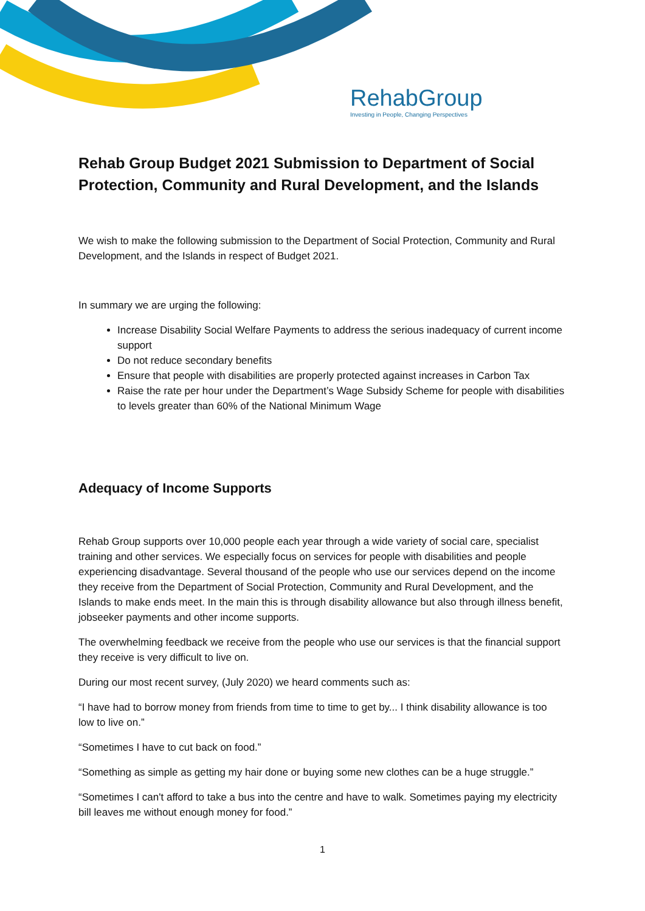RehabGroup
Investing in People, Changing Perspectives
Rehab Group Budget 2021 Submission to Department of Social Protection, Community and Rural Development, and the Islands
We wish to make the following submission to the Department of Social Protection, Community and Rural Development, and the Islands in respect of Budget 2021.
In summary we are urging the following:
Increase Disability Social Welfare Payments to address the serious inadequacy of current income support
Do not reduce secondary benefits
Ensure that people with disabilities are properly protected against increases in Carbon Tax
Raise the rate per hour under the Department’s Wage Subsidy Scheme for people with disabilities to levels greater than 60% of the National Minimum Wage
Adequacy of Income Supports
Rehab Group supports over 10,000 people each year through a wide variety of social care, specialist training and other services. We especially focus on services for people with disabilities and people experiencing disadvantage. Several thousand of the people who use our services depend on the income they receive from the Department of Social Protection, Community and Rural Development, and the Islands to make ends meet. In the main this is through disability allowance but also through illness benefit, jobseeker payments and other income supports.
The overwhelming feedback we receive from the people who use our services is that the financial support they receive is very difficult to live on.
During our most recent survey, (July 2020) we heard comments such as:
“I have had to borrow money from friends from time to time to get by... I think disability allowance is too low to live on.”
“Sometimes I have to cut back on food.”
“Something as simple as getting my hair done or buying some new clothes can be a huge struggle.”
“Sometimes I can't afford to take a bus into the centre and have to walk. Sometimes paying my electricity bill leaves me without enough money for food.”
1